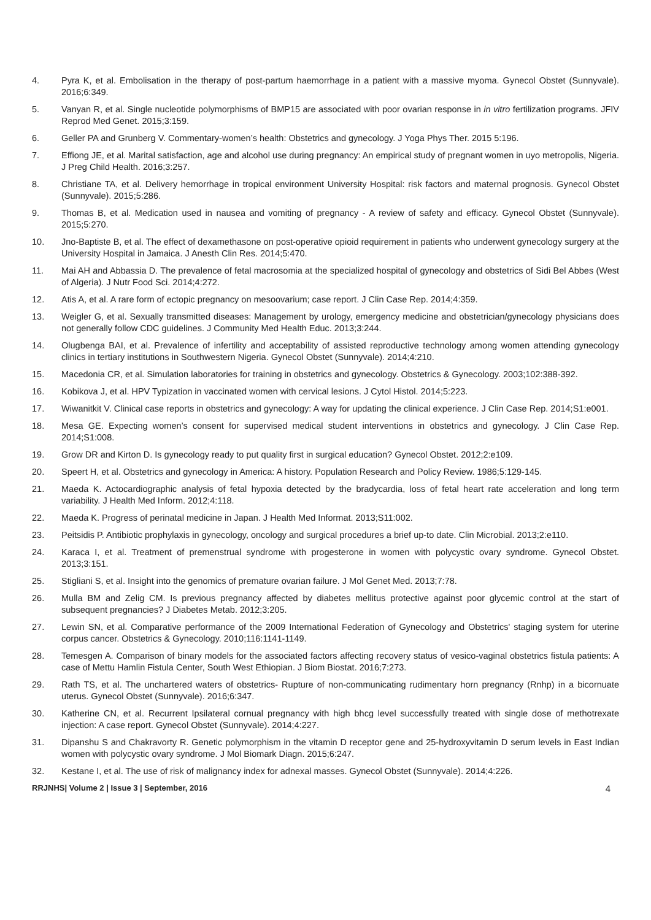4. Pyra K, et al. Embolisation in the therapy of post-partum haemorrhage in a patient with a massive myoma. Gynecol Obstet (Sunnyvale). 2016;6:349.
5. Vanyan R, et al. Single nucleotide polymorphisms of BMP15 are associated with poor ovarian response in in vitro fertilization programs. JFIV Reprod Med Genet. 2015;3:159.
6. Geller PA and Grunberg V. Commentary-women’s health: Obstetrics and gynecology. J Yoga Phys Ther. 2015 5:196.
7. Effiong JE, et al. Marital satisfaction, age and alcohol use during pregnancy: An empirical study of pregnant women in uyo metropolis, Nigeria. J Preg Child Health. 2016;3:257.
8. Christiane TA, et al. Delivery hemorrhage in tropical environment University Hospital: risk factors and maternal prognosis. Gynecol Obstet (Sunnyvale). 2015;5:286.
9. Thomas B, et al. Medication used in nausea and vomiting of pregnancy - A review of safety and efficacy. Gynecol Obstet (Sunnyvale). 2015;5:270.
10. Jno-Baptiste B, et al. The effect of dexamethasone on post-operative opioid requirement in patients who underwent gynecology surgery at the University Hospital in Jamaica. J Anesth Clin Res. 2014;5:470.
11. Mai AH and Abbassia D. The prevalence of fetal macrosomia at the specialized hospital of gynecology and obstetrics of Sidi Bel Abbes (West of Algeria). J Nutr Food Sci. 2014;4:272.
12. Atis A, et al. A rare form of ectopic pregnancy on mesoovarium; case report. J Clin Case Rep. 2014;4:359.
13. Weigler G, et al. Sexually transmitted diseases: Management by urology, emergency medicine and obstetrician/gynecology physicians does not generally follow CDC guidelines. J Community Med Health Educ. 2013;3:244.
14. Olugbenga BAI, et al. Prevalence of infertility and acceptability of assisted reproductive technology among women attending gynecology clinics in tertiary institutions in Southwestern Nigeria. Gynecol Obstet (Sunnyvale). 2014;4:210.
15. Macedonia CR, et al. Simulation laboratories for training in obstetrics and gynecology. Obstetrics & Gynecology. 2003;102:388-392.
16. Kobikova J, et al. HPV Typization in vaccinated women with cervical lesions. J Cytol Histol. 2014;5:223.
17. Wiwanitkit V. Clinical case reports in obstetrics and gynecology: A way for updating the clinical experience. J Clin Case Rep. 2014;S1:e001.
18. Mesa GE. Expecting women’s consent for supervised medical student interventions in obstetrics and gynecology. J Clin Case Rep. 2014;S1:008.
19. Grow DR and Kirton D. Is gynecology ready to put quality first in surgical education? Gynecol Obstet. 2012;2:e109.
20. Speert H, et al. Obstetrics and gynecology in America: A history. Population Research and Policy Review. 1986;5:129-145.
21. Maeda K. Actocardiographic analysis of fetal hypoxia detected by the bradycardia, loss of fetal heart rate acceleration and long term variability. J Health Med Inform. 2012;4:118.
22. Maeda K. Progress of perinatal medicine in Japan. J Health Med Informat. 2013;S11:002.
23. Peitsidis P. Antibiotic prophylaxis in gynecology, oncology and surgical procedures a brief up-to date. Clin Microbial. 2013;2:e110.
24. Karaca I, et al. Treatment of premenstrual syndrome with progesterone in women with polycystic ovary syndrome. Gynecol Obstet. 2013;3:151.
25. Stigliani S, et al. Insight into the genomics of premature ovarian failure. J Mol Genet Med. 2013;7:78.
26. Mulla BM and Zelig CM. Is previous pregnancy affected by diabetes mellitus protective against poor glycemic control at the start of subsequent pregnancies? J Diabetes Metab. 2012;3:205.
27. Lewin SN, et al. Comparative performance of the 2009 International Federation of Gynecology and Obstetrics' staging system for uterine corpus cancer. Obstetrics & Gynecology. 2010;116:1141-1149.
28. Temesgen A. Comparison of binary models for the associated factors affecting recovery status of vesico-vaginal obstetrics fistula patients: A case of Mettu Hamlin Fistula Center, South West Ethiopian. J Biom Biostat. 2016;7:273.
29. Rath TS, et al. The unchartered waters of obstetrics- Rupture of non-communicating rudimentary horn pregnancy (Rnhp) in a bicornuate uterus. Gynecol Obstet (Sunnyvale). 2016;6:347.
30. Katherine CN, et al. Recurrent Ipsilateral cornual pregnancy with high bhcg level successfully treated with single dose of methotrexate injection: A case report. Gynecol Obstet (Sunnyvale). 2014;4:227.
31. Dipanshu S and Chakravorty R. Genetic polymorphism in the vitamin D receptor gene and 25-hydroxyvitamin D serum levels in East Indian women with polycystic ovary syndrome. J Mol Biomark Diagn. 2015;6:247.
32. Kestane I, et al. The use of risk of malignancy index for adnexal masses. Gynecol Obstet (Sunnyvale). 2014;4:226.
RRJNHS| Volume 2 | Issue 3 | September, 2016 4